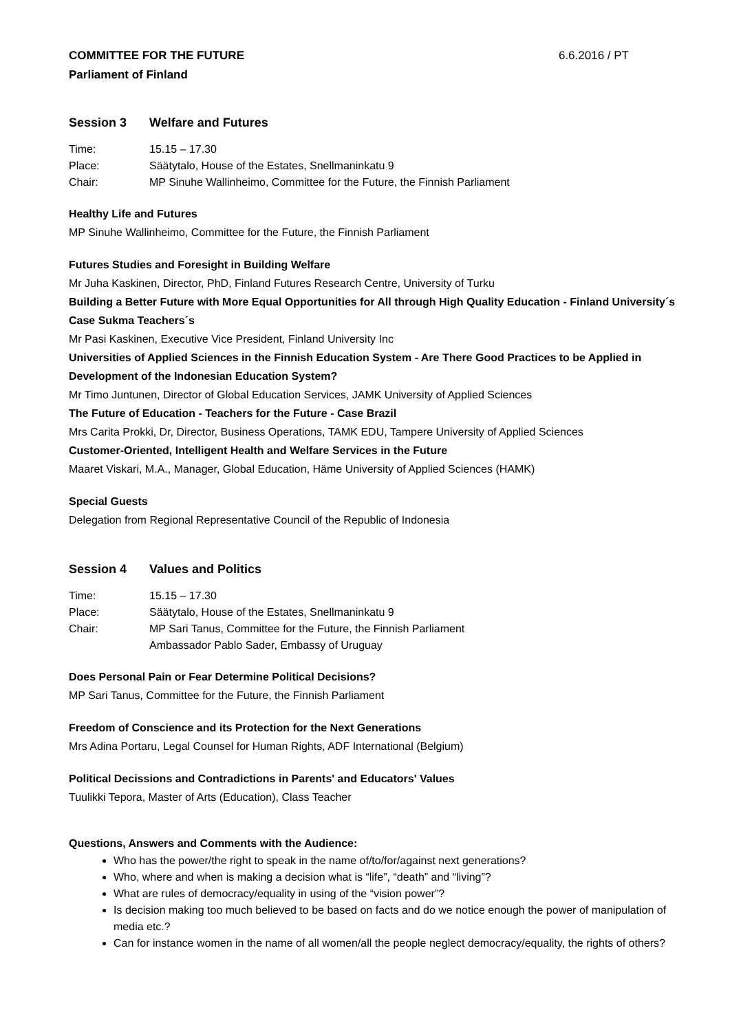COMMITTEE FOR THE FUTURE 6.6.2016 / PT
Parliament of Finland
Session 3 Welfare and Futures
Time: 15.15 – 17.30
Place: Säätytalo, House of the Estates, Snellmaninkatu 9
Chair: MP Sinuhe Wallinheimo, Committee for the Future, the Finnish Parliament
Healthy Life and Futures
MP Sinuhe Wallinheimo, Committee for the Future, the Finnish Parliament
Futures Studies and Foresight in Building Welfare
Mr Juha Kaskinen, Director, PhD, Finland Futures Research Centre, University of Turku
Building a Better Future with More Equal Opportunities for All through High Quality Education - Finland University´s Case Sukma Teachers´s
Mr Pasi Kaskinen, Executive Vice President, Finland University Inc
Universities of Applied Sciences in the Finnish Education System - Are There Good Practices to be Applied in Development of the Indonesian Education System?
Mr Timo Juntunen, Director of Global Education Services, JAMK University of Applied Sciences
The Future of Education - Teachers for the Future - Case Brazil
Mrs Carita Prokki, Dr, Director, Business Operations, TAMK EDU, Tampere University of Applied Sciences
Customer-Oriented, Intelligent Health and Welfare Services in the Future
Maaret Viskari, M.A., Manager, Global Education, Häme University of Applied Sciences (HAMK)
Special Guests
Delegation from Regional Representative Council of the Republic of Indonesia
Session 4 Values and Politics
Time: 15.15 – 17.30
Place: Säätytalo, House of the Estates, Snellmaninkatu 9
Chair: MP Sari Tanus, Committee for the Future, the Finnish Parliament
Ambassador Pablo Sader, Embassy of Uruguay
Does Personal Pain or Fear Determine Political Decisions?
MP Sari Tanus, Committee for the Future, the Finnish Parliament
Freedom of Conscience and its Protection for the Next Generations
Mrs Adina Portaru, Legal Counsel for Human Rights, ADF International (Belgium)
Political Decissions and Contradictions in Parents' and Educators' Values
Tuulikki Tepora, Master of Arts (Education), Class Teacher
Questions, Answers and Comments with the Audience:
Who has the power/the right to speak in the name of/to/for/against next generations?
Who, where and when is making a decision what is “life”, “death” and “living”?
What are rules of democracy/equality in using of the “vision power”?
Is decision making too much believed to be based on facts and do we notice enough the power of manipulation of media etc.?
Can for instance women in the name of all women/all the people neglect democracy/equality, the rights of others?